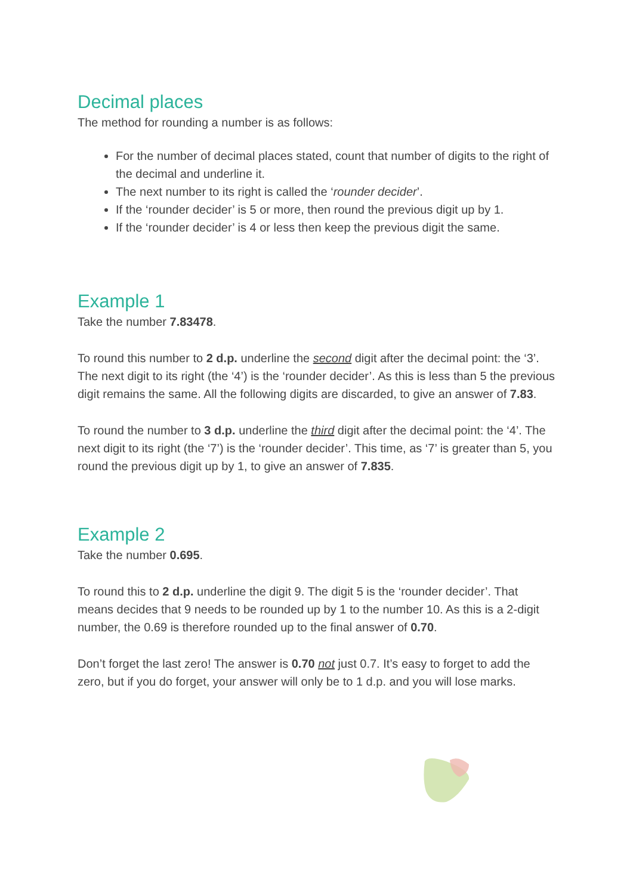Decimal places
The method for rounding a number is as follows:
For the number of decimal places stated, count that number of digits to the right of the decimal and underline it.
The next number to its right is called the ‘rounder decider’.
If the ‘rounder decider’ is 5 or more, then round the previous digit up by 1.
If the ‘rounder decider’ is 4 or less then keep the previous digit the same.
Example 1
Take the number 7.83478.
To round this number to 2 d.p. underline the second digit after the decimal point: the ‘3’. The next digit to its right (the ‘4’) is the ‘rounder decider’. As this is less than 5 the previous digit remains the same. All the following digits are discarded, to give an answer of 7.83.
To round the number to 3 d.p. underline the third digit after the decimal point: the ‘4’. The next digit to its right (the ‘7’) is the ‘rounder decider’. This time, as ‘7’ is greater than 5, you round the previous digit up by 1, to give an answer of 7.835.
Example 2
Take the number 0.695.
To round this to 2 d.p. underline the digit 9. The digit 5 is the ‘rounder decider’. That means decides that 9 needs to be rounded up by 1 to the number 10. As this is a 2-digit number, the 0.69 is therefore rounded up to the final answer of 0.70.
Don’t forget the last zero! The answer is 0.70 not just 0.7. It’s easy to forget to add the zero, but if you do forget, your answer will only be to 1 d.p. and you will lose marks.